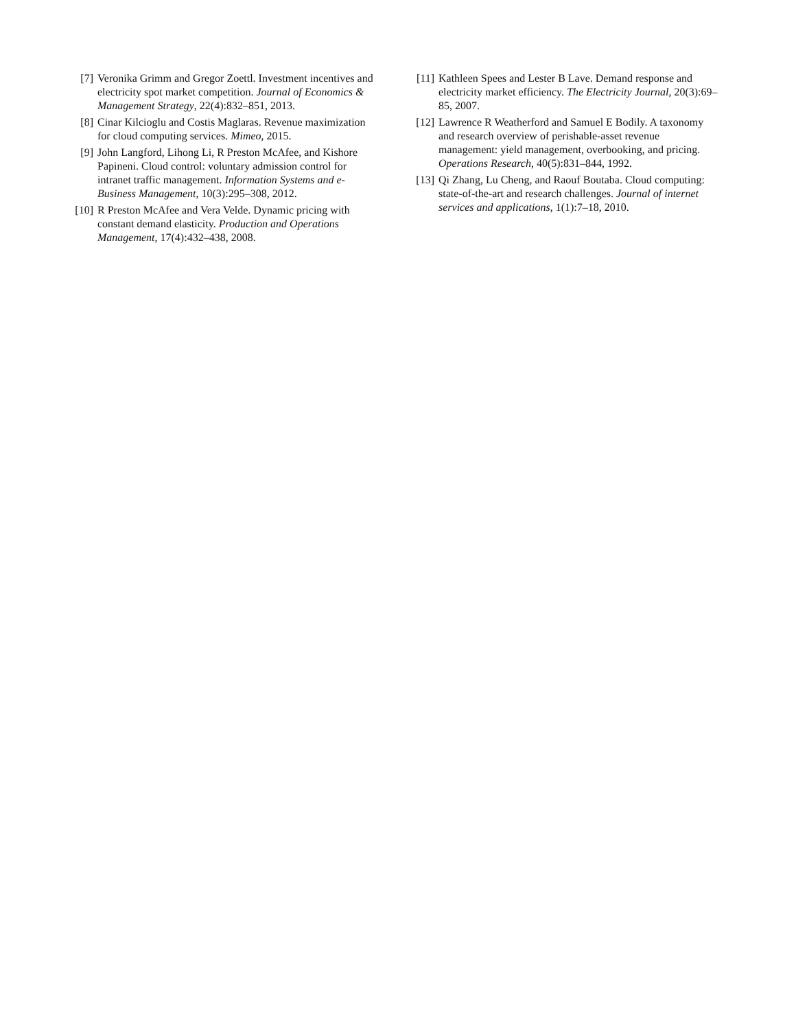[7] Veronika Grimm and Gregor Zoettl. Investment incentives and electricity spot market competition. Journal of Economics & Management Strategy, 22(4):832–851, 2013.
[8] Cinar Kilcioglu and Costis Maglaras. Revenue maximization for cloud computing services. Mimeo, 2015.
[9] John Langford, Lihong Li, R Preston McAfee, and Kishore Papineni. Cloud control: voluntary admission control for intranet traffic management. Information Systems and e-Business Management, 10(3):295–308, 2012.
[10] R Preston McAfee and Vera Velde. Dynamic pricing with constant demand elasticity. Production and Operations Management, 17(4):432–438, 2008.
[11] Kathleen Spees and Lester B Lave. Demand response and electricity market efficiency. The Electricity Journal, 20(3):69–85, 2007.
[12] Lawrence R Weatherford and Samuel E Bodily. A taxonomy and research overview of perishable-asset revenue management: yield management, overbooking, and pricing. Operations Research, 40(5):831–844, 1992.
[13] Qi Zhang, Lu Cheng, and Raouf Boutaba. Cloud computing: state-of-the-art and research challenges. Journal of internet services and applications, 1(1):7–18, 2010.